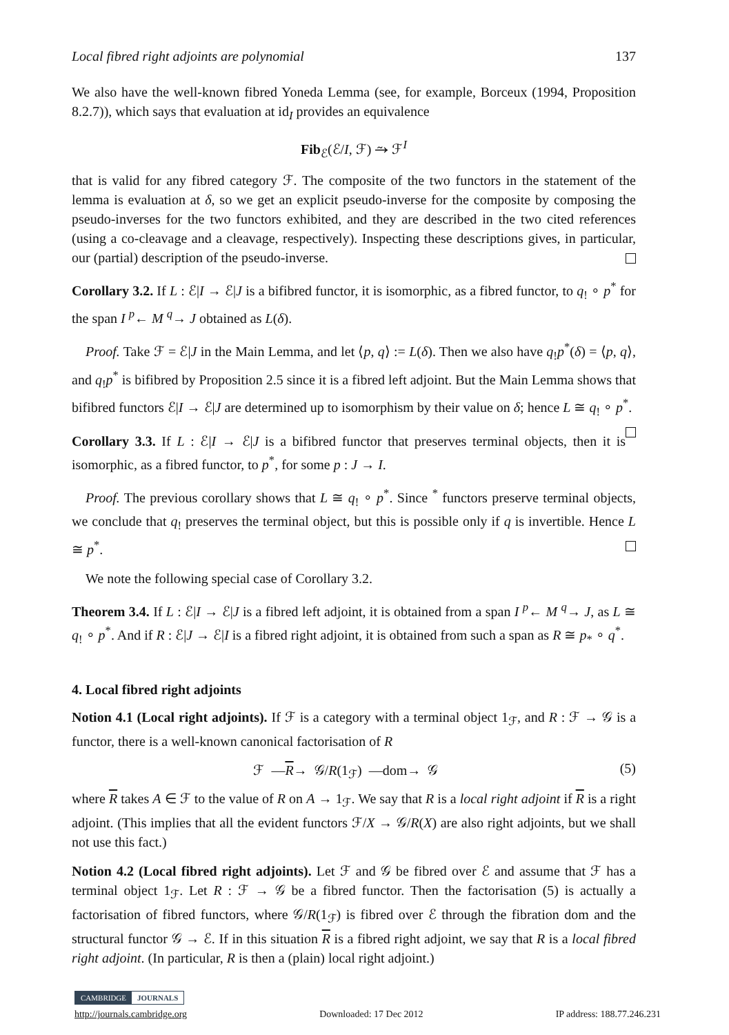Local fibred right adjoints are polynomial 137
We also have the well-known fibred Yoneda Lemma (see, for example, Borceux (1994, Proposition 8.2.7)), which says that evaluation at id<sub>I</sub> provides an equivalence
Fib<sub>ℰ</sub>(ℰ/I, ℱ) ⥲ ℱ<sup>I</sup>
that is valid for any fibred category ℱ. The composite of the two functors in the statement of the lemma is evaluation at δ, so we get an explicit pseudo-inverse for the composite by composing the pseudo-inverses for the two functors exhibited, and they are described in the two cited references (using a co-cleavage and a cleavage, respectively). Inspecting these descriptions gives, in particular, our (partial) description of the pseudo-inverse.
Corollary 3.2. If L : ℰ|I → ℰ|J is a bifibred functor, it is isomorphic, as a fibred functor, to q<sub>!</sub> ∘ p<sup>*</sup> for the span I <sup>p</sup>← M <sup>q</sup>→ J obtained as L(δ).
Proof. Take ℱ = ℰ|J in the Main Lemma, and let ⟨p, q⟩ := L(δ). Then we also have q<sub>!</sub>p<sup>*</sup>(δ) = ⟨p, q⟩, and q<sub>!</sub>p<sup>*</sup> is bifibred by Proposition 2.5 since it is a fibred left adjoint. But the Main Lemma shows that bifibred functors ℰ|I → ℰ|J are determined up to isomorphism by their value on δ; hence L ≅ q<sub>!</sub> ∘ p<sup>*</sup>.
Corollary 3.3. If L : ℰ|I → ℰ|J is a bifibred functor that preserves terminal objects, then it is isomorphic, as a fibred functor, to p<sup>*</sup>, for some p : J → I.
Proof. The previous corollary shows that L ≅ q<sub>!</sub> ∘ p<sup>*</sup>. Since <sup>*</sup> functors preserve terminal objects, we conclude that q<sub>!</sub> preserves the terminal object, but this is possible only if q is invertible. Hence L ≅ p<sup>*</sup>.
We note the following special case of Corollary 3.2.
Theorem 3.4. If L : ℰ|I → ℰ|J is a fibred left adjoint, it is obtained from a span I <sup>p</sup>← M <sup>q</sup>→ J, as L ≅ q<sub>!</sub> ∘ p<sup>*</sup>. And if R : ℰ|J → ℰ|I is a fibred right adjoint, it is obtained from such a span as R ≅ p<sub>*</sub> ∘ q<sup>*</sup>.
4. Local fibred right adjoints
Notion 4.1 (Local right adjoints). If ℱ is a category with a terminal object 1<sub>ℱ</sub>, and R : ℱ → 𝒢 is a functor, there is a well-known canonical factorisation of R
ℱ —R→ 𝒢/R(1<sub>ℱ</sub>) —dom→ 𝒢 (5)
where R takes A ∈ ℱ to the value of R on A → 1<sub>ℱ</sub>. We say that R is a local right adjoint if R is a right adjoint. (This implies that all the evident functors ℱ/X → 𝒢/R(X) are also right adjoints, but we shall not use this fact.)
Notion 4.2 (Local fibred right adjoints). Let ℱ and 𝒢 be fibred over ℰ and assume that ℱ has a terminal object 1<sub>ℱ</sub>. Let R : ℱ → 𝒢 be a fibred functor. Then the factorisation (5) is actually a factorisation of fibred functors, where 𝒢/R(1<sub>ℱ</sub>) is fibred over ℰ through the fibration dom and the structural functor 𝒢 → ℰ. If in this situation R is a fibred right adjoint, we say that R is a local fibred right adjoint. (In particular, R is then a (plain) local right adjoint.)
CAMBRIDGE JOURNALS
http://journals.cambridge.org Downloaded: 17 Dec 2012 IP address: 188.77.246.231